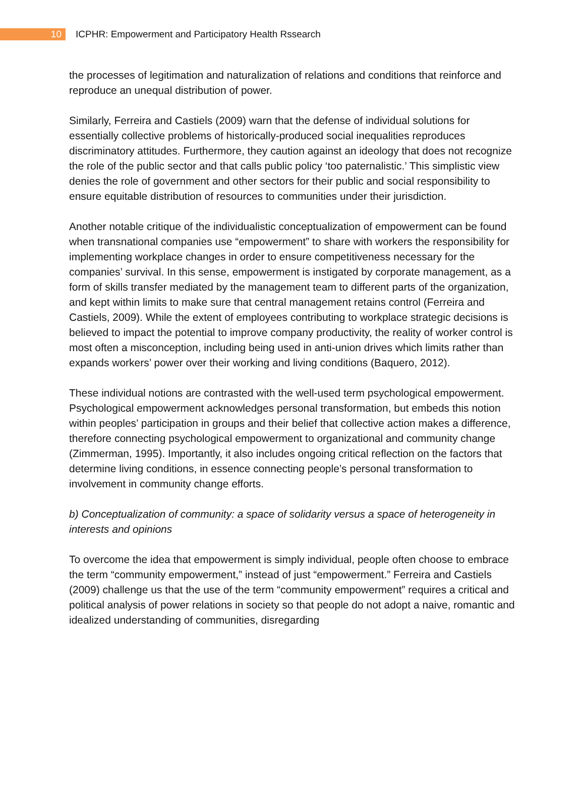10
ICPHR: Empowerment and Participatory Health Rssearch
the processes of legitimation and naturalization of relations and conditions that reinforce and reproduce an unequal distribution of power.
Similarly, Ferreira and Castiels (2009) warn that the defense of individual solutions for essentially collective problems of historically-produced social inequalities reproduces discriminatory attitudes. Furthermore, they caution against an ideology that does not recognize the role of the public sector and that calls public policy ‘too paternalistic.’ This simplistic view denies the role of government and other sectors for their public and social responsibility to ensure equitable distribution of resources to communities under their jurisdiction.
Another notable critique of the individualistic conceptualization of empowerment can be found when transnational companies use “empowerment” to share with workers the responsibility for implementing workplace changes in order to ensure competitiveness necessary for the companies’ survival. In this sense, empowerment is instigated by corporate management, as a form of skills transfer mediated by the management team to different parts of the organization, and kept within limits to make sure that central management retains control (Ferreira and Castiels, 2009). While the extent of employees contributing to workplace strategic decisions is believed to impact the potential to improve company productivity, the reality of worker control is most often a misconception, including being used in anti-union drives which limits rather than expands workers’ power over their working and living conditions (Baquero, 2012).
These individual notions are contrasted with the well-used term psychological empowerment. Psychological empowerment acknowledges personal transformation, but embeds this notion within peoples’ participation in groups and their belief that collective action makes a difference, therefore connecting psychological empowerment to organizational and community change (Zimmerman, 1995). Importantly, it also includes ongoing critical reflection on the factors that determine living conditions, in essence connecting people’s personal transformation to involvement in community change efforts.
b) Conceptualization of community: a space of solidarity versus a space of heterogeneity in interests and opinions
To overcome the idea that empowerment is simply individual, people often choose to embrace the term “community empowerment,” instead of just “empowerment.” Ferreira and Castiels (2009) challenge us that the use of the term “community empowerment” requires a critical and political analysis of power relations in society so that people do not adopt a naive, romantic and idealized understanding of communities, disregarding